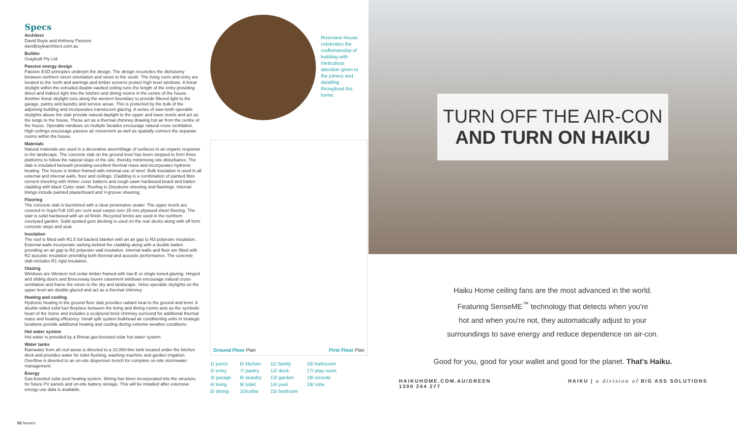Specs
Architect
David Boyle and Anthony Parsons
davidboylearchitect.com.au
Builder
Graybuilt Pty Ltd
Passive energy design
Passive ESD principles underpin the design. The design reconciles the dichotomy between northern street orientation and views to the south. The living room and entry are located to the north and awnings and timber screens protect high level windows. A linear skylight within the extruded double-vaulted ceiling runs the length of the entry providing direct and indirect light into the kitchen and dining rooms in the centre of the house. Another linear skylight runs along the western boundary to provide filtered light to the garage, pantry and laundry and service areas. This is protected by the bulk of the adjoining building and incorporates translucent glazing. A series of saw-tooth operable skylights above the stair provide natural daylight to the upper and lower levels and act as the lungs to the house. These act as a thermal chimney drawing hot air from the centre of the house. Operable windows on multiple facades encourage natural cross ventilation. High ceilings encourage passive air movement as well as spatially connect the separate rooms within the house.
Materials
Natural materials are used in a decorative assemblage of surfaces in an organic response to the landscape. The concrete slab on the ground level has been stepped to form three platforms to follow the natural slope of the site, thereby minimising site disturbance. The slab is insulated beneath providing excellent thermal mass and incorporates hydronic heating. The house is timber-framed with minimal use of steel. Bulk insulation is used in all external and internal walls, floor and ceilings. Cladding is a combination of painted fibre cement sheeting with timber cover battens and rough sawn hardwood board and batten cladding with black Cutec stain. Roofing is Zincalume sheeting and flashings. Internal linings include painted plasterboard and V-groove sheeting.
Flooring
The concrete slab is burnished with a clear penetrative sealer. The upper levels are covered in SuperTuft 100 per cent wool carpet over 25 mm plywood sheet flooring. The stair is solid hardwood with an oil finish. Recycled bricks are used in the northern courtyard garden. Solid spotted gum decking is used on the rear decks along with off form concrete steps and seat.
Insulation
The roof is fitted with R1.5 foil backed blanket with an air gap to R3 polyester insulation. External walls incorporate sarking behind the cladding along with a double batten providing an air gap to R2 polyester wall insulation. Internal walls and floor are fitted with R2 acoustic insulation providing both thermal and acoustic performance. The concrete slab includes R1 rigid insulation.
Glazing
Windows are Western red cedar timber framed with low-E or single-toned glazing. Hinged and sliding doors and Breezeway louvre casement windows encourage natural cross-ventilation and frame the views to the sky and landscape. Velux operable skylights on the upper level are double-glazed and act as a thermal chimney.
Heating and cooling
Hydronic heating in the ground floor slab provides radiant heat to the ground and level. A double-sided solid fuel fireplace between the living and dining rooms acts as the symbolic heart of the home and includes a sculptural brick chimney surround for additional thermal mass and heating efficiency. Small split system bulkhead air conditioning units in strategic locations provide additional heating and cooling during extreme weather conditions.
Hot water system
Hot water is provided by a Rinnai gas-boosted solar hot water system.
Water tanks
Rainwater from all roof areas is directed to a 10,000-litre tank located under the kitchen deck and provides water for toilet flushing, washing machine and garden irrigation. Overflow is diverted to an on-site dispersion trench for complete on-site stormwater management.
Energy
Gas-boosted solar pool heating system. Wiring has been incorporated into the structure for future PV panels and on-site battery storage. This will be installed after extensive energy use data is available.
Riverview House celebrates the craftsmanship of building with meticulous attention given to the joinery and detailing throughout the home.
Ground Floor Plan
First Floor Plan
1/ porch
2/ entry
3/ garage
4/ living
5/ dining
6/ kitchen
7/ pantry
8/ laundry
9/ toilet
10/cellar
11/ family
12/ deck
13/ garden
14/ pool
15/ bedroom
16/ bathroom
17/ play room
18/ ensuite
19/ robe
52 houses
TURN OFF THE AIR-CON
AND TURN ON HAIKU
Haiku Home ceiling fans are the most advanced in the world.
Featuring SenseME<sup>™</sup> technology that detects when you're
hot and when you're not, they automatically adjust to your
surroundings to save energy and reduce dependence on air-con.
Good for you, good for your wallet and good for the planet. That's Haiku.
HAIKUHOME.COM.AU/GREEN
1300 244 277
HAIKU | a division of BIG ASS SOLUTIONS